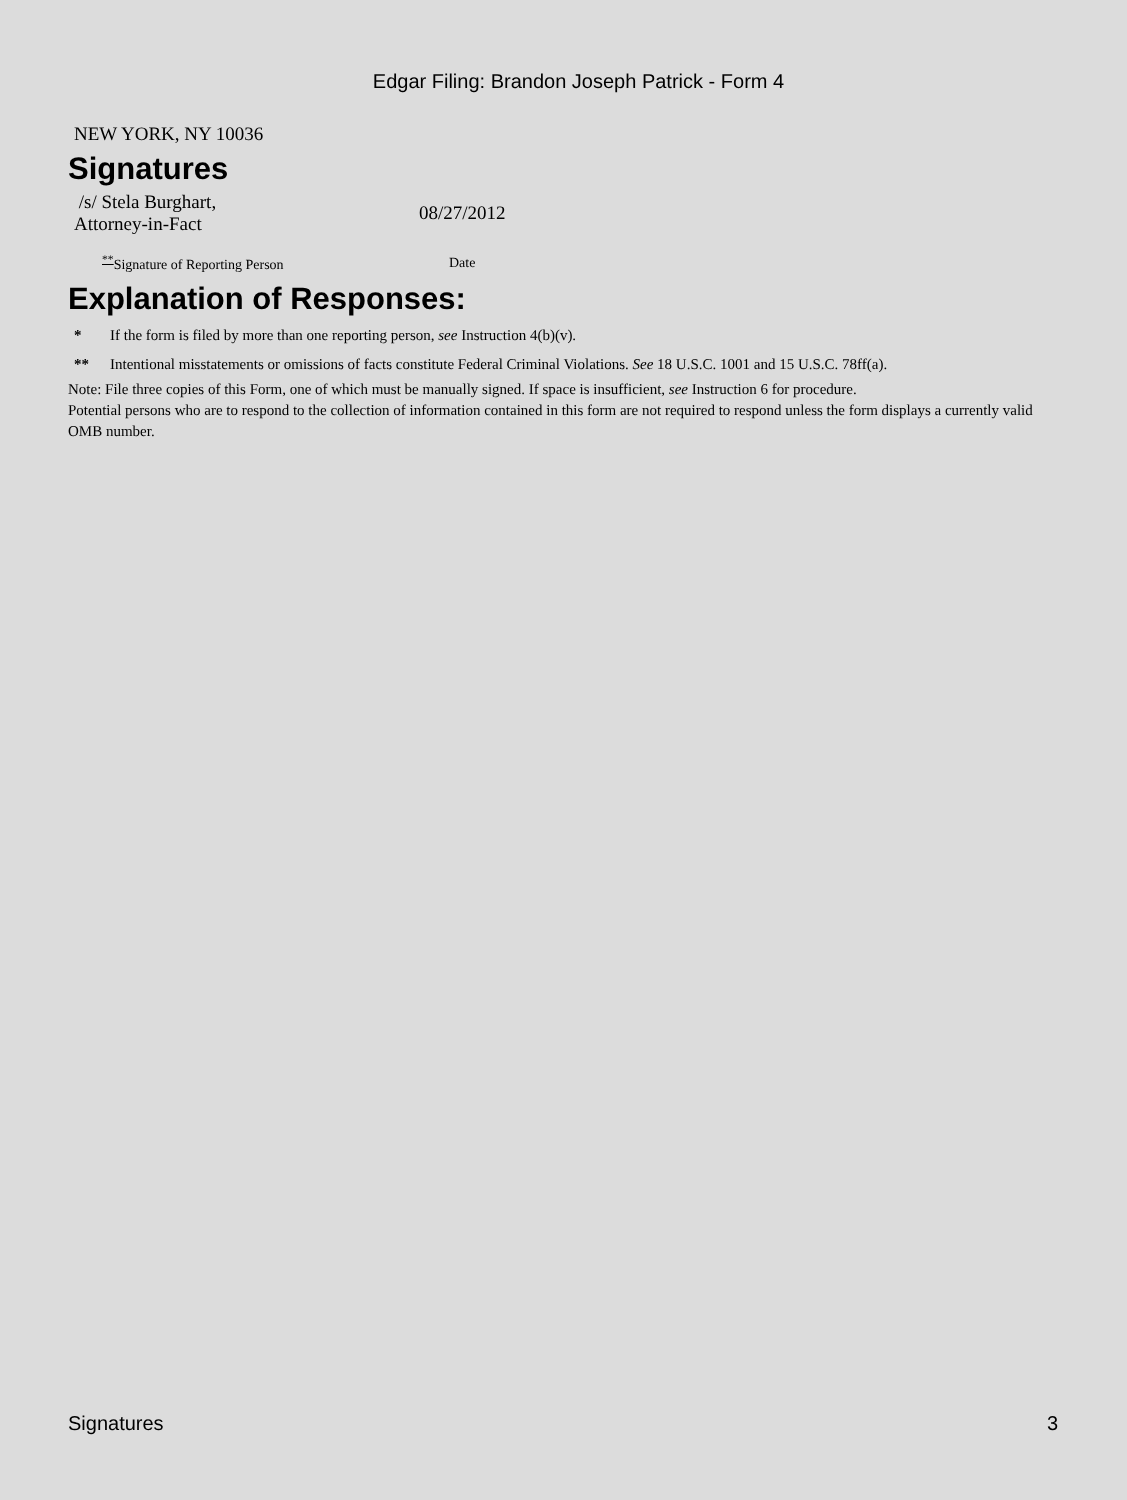Edgar Filing: Brandon Joseph Patrick - Form 4
NEW YORK, NY 10036
Signatures
| /s/ Stela Burghart, Attorney-in-Fact | 08/27/2012 |
| <sup>**</sup> Signature of Reporting Person | Date |
Explanation of Responses:
| * | If the form is filed by more than one reporting person, see Instruction 4(b)(v). |
| ** | Intentional misstatements or omissions of facts constitute Federal Criminal Violations. See 18 U.S.C. 1001 and 15 U.S.C. 78ff(a). |
Note: File three copies of this Form, one of which must be manually signed. If space is insufficient, see Instruction 6 for procedure.
Potential persons who are to respond to the collection of information contained in this form are not required to respond unless the form displays a currently valid OMB number.
Signatures 3